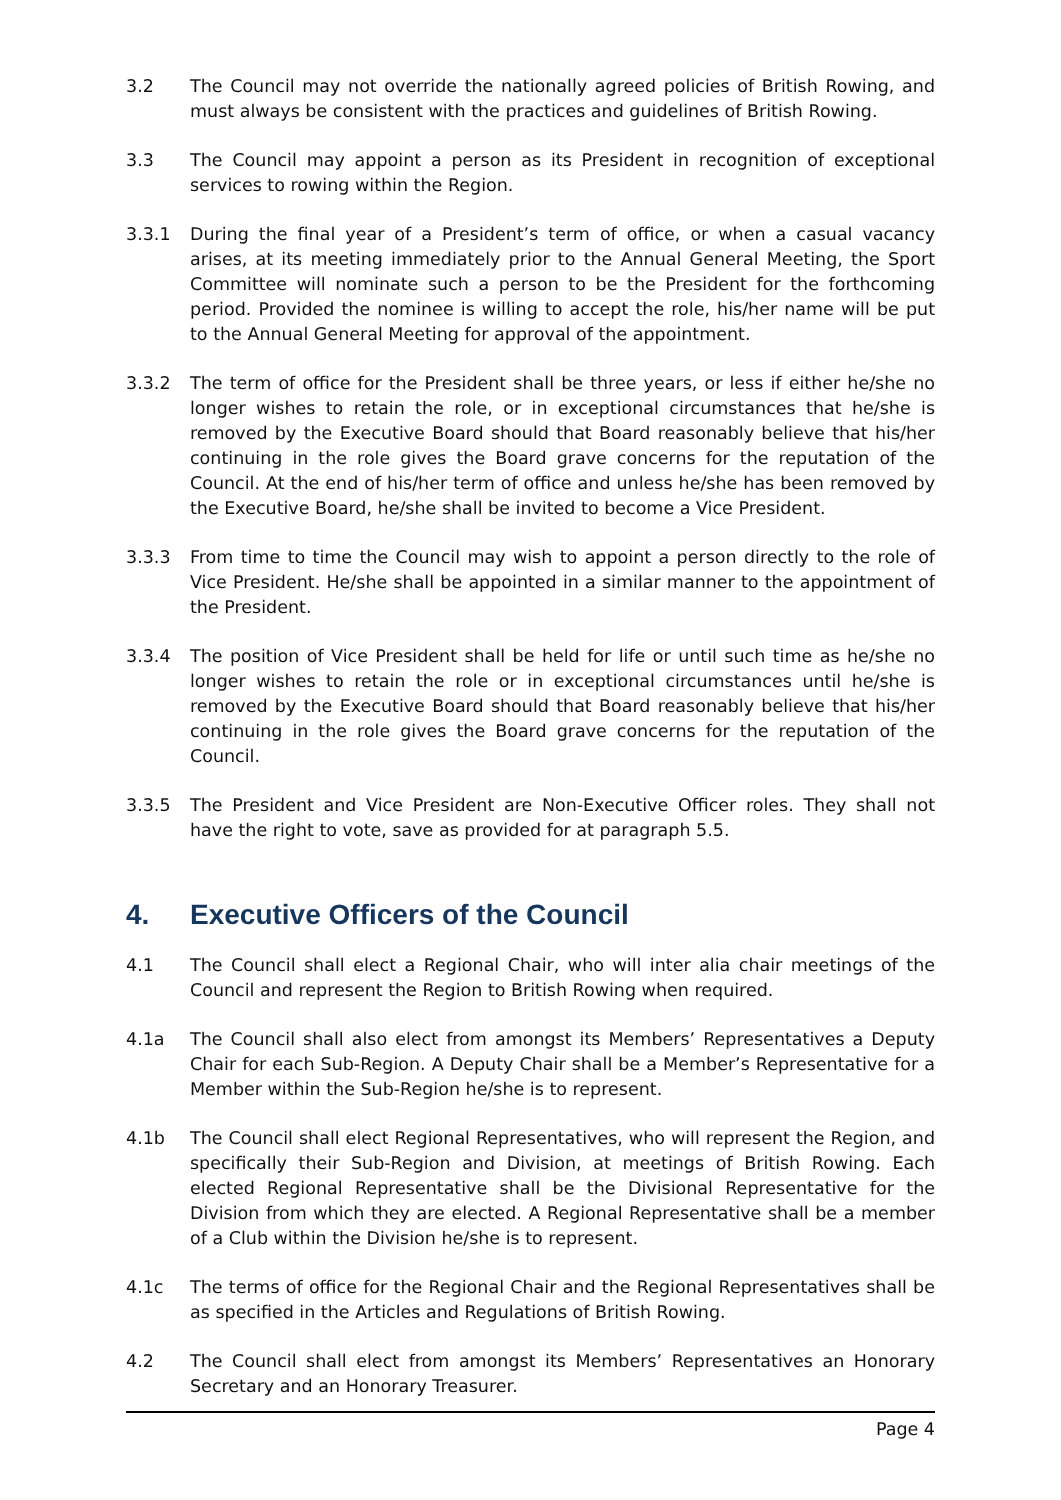3.2 The Council may not override the nationally agreed policies of British Rowing, and must always be consistent with the practices and guidelines of British Rowing.
3.3 The Council may appoint a person as its President in recognition of exceptional services to rowing within the Region.
3.3.1 During the final year of a President’s term of office, or when a casual vacancy arises, at its meeting immediately prior to the Annual General Meeting, the Sport Committee will nominate such a person to be the President for the forthcoming period. Provided the nominee is willing to accept the role, his/her name will be put to the Annual General Meeting for approval of the appointment.
3.3.2 The term of office for the President shall be three years, or less if either he/she no longer wishes to retain the role, or in exceptional circumstances that he/she is removed by the Executive Board should that Board reasonably believe that his/her continuing in the role gives the Board grave concerns for the reputation of the Council. At the end of his/her term of office and unless he/she has been removed by the Executive Board, he/she shall be invited to become a Vice President.
3.3.3 From time to time the Council may wish to appoint a person directly to the role of Vice President. He/she shall be appointed in a similar manner to the appointment of the President.
3.3.4 The position of Vice President shall be held for life or until such time as he/she no longer wishes to retain the role or in exceptional circumstances until he/she is removed by the Executive Board should that Board reasonably believe that his/her continuing in the role gives the Board grave concerns for the reputation of the Council.
3.3.5 The President and Vice President are Non-Executive Officer roles. They shall not have the right to vote, save as provided for at paragraph 5.5.
4. Executive Officers of the Council
4.1 The Council shall elect a Regional Chair, who will inter alia chair meetings of the Council and represent the Region to British Rowing when required.
4.1a The Council shall also elect from amongst its Members’ Representatives a Deputy Chair for each Sub-Region. A Deputy Chair shall be a Member’s Representative for a Member within the Sub-Region he/she is to represent.
4.1b The Council shall elect Regional Representatives, who will represent the Region, and specifically their Sub-Region and Division, at meetings of British Rowing. Each elected Regional Representative shall be the Divisional Representative for the Division from which they are elected. A Regional Representative shall be a member of a Club within the Division he/she is to represent.
4.1c The terms of office for the Regional Chair and the Regional Representatives shall be as specified in the Articles and Regulations of British Rowing.
4.2 The Council shall elect from amongst its Members’ Representatives an Honorary Secretary and an Honorary Treasurer.
Page 4